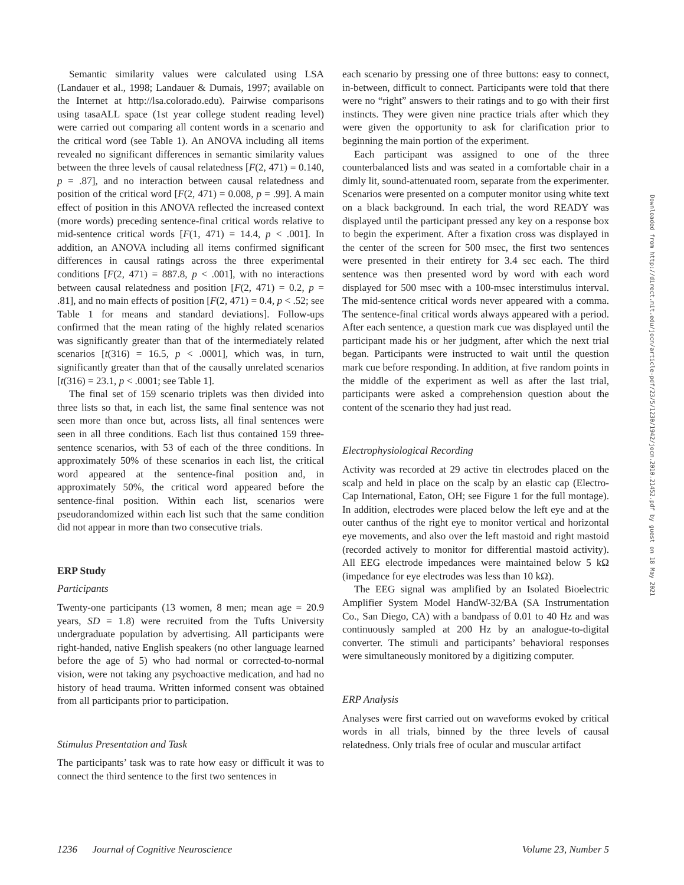Semantic similarity values were calculated using LSA (Landauer et al., 1998; Landauer & Dumais, 1997; available on the Internet at http://lsa.colorado.edu). Pairwise comparisons using tasaALL space (1st year college student reading level) were carried out comparing all content words in a scenario and the critical word (see Table 1). An ANOVA including all items revealed no significant differences in semantic similarity values between the three levels of causal relatedness [F(2, 471) = 0.140, p = .87], and no interaction between causal relatedness and position of the critical word [F(2, 471) = 0.008, p = .99]. A main effect of position in this ANOVA reflected the increased context (more words) preceding sentence-final critical words relative to mid-sentence critical words [F(1, 471) = 14.4, p < .001]. In addition, an ANOVA including all items confirmed significant differences in causal ratings across the three experimental conditions [F(2, 471) = 887.8, p < .001], with no interactions between causal relatedness and position [F(2, 471) = 0.2, p = .81], and no main effects of position [F(2, 471) = 0.4, p < .52; see Table 1 for means and standard deviations]. Follow-ups confirmed that the mean rating of the highly related scenarios was significantly greater than that of the intermediately related scenarios [t(316) = 16.5, p < .0001], which was, in turn, significantly greater than that of the causally unrelated scenarios [t(316) = 23.1, p < .0001; see Table 1].
The final set of 159 scenario triplets was then divided into three lists so that, in each list, the same final sentence was not seen more than once but, across lists, all final sentences were seen in all three conditions. Each list thus contained 159 three-sentence scenarios, with 53 of each of the three conditions. In approximately 50% of these scenarios in each list, the critical word appeared at the sentence-final position and, in approximately 50%, the critical word appeared before the sentence-final position. Within each list, scenarios were pseudorandomized within each list such that the same condition did not appear in more than two consecutive trials.
ERP Study
Participants
Twenty-one participants (13 women, 8 men; mean age = 20.9 years, SD = 1.8) were recruited from the Tufts University undergraduate population by advertising. All participants were right-handed, native English speakers (no other language learned before the age of 5) who had normal or corrected-to-normal vision, were not taking any psychoactive medication, and had no history of head trauma. Written informed consent was obtained from all participants prior to participation.
Stimulus Presentation and Task
The participants’ task was to rate how easy or difficult it was to connect the third sentence to the first two sentences in
each scenario by pressing one of three buttons: easy to connect, in-between, difficult to connect. Participants were told that there were no “right” answers to their ratings and to go with their first instincts. They were given nine practice trials after which they were given the opportunity to ask for clarification prior to beginning the main portion of the experiment.
Each participant was assigned to one of the three counterbalanced lists and was seated in a comfortable chair in a dimly lit, sound-attenuated room, separate from the experimenter. Scenarios were presented on a computer monitor using white text on a black background. In each trial, the word READY was displayed until the participant pressed any key on a response box to begin the experiment. After a fixation cross was displayed in the center of the screen for 500 msec, the first two sentences were presented in their entirety for 3.4 sec each. The third sentence was then presented word by word with each word displayed for 500 msec with a 100-msec interstimulus interval. The mid-sentence critical words never appeared with a comma. The sentence-final critical words always appeared with a period. After each sentence, a question mark cue was displayed until the participant made his or her judgment, after which the next trial began. Participants were instructed to wait until the question mark cue before responding. In addition, at five random points in the middle of the experiment as well as after the last trial, participants were asked a comprehension question about the content of the scenario they had just read.
Electrophysiological Recording
Activity was recorded at 29 active tin electrodes placed on the scalp and held in place on the scalp by an elastic cap (Electro-Cap International, Eaton, OH; see Figure 1 for the full montage). In addition, electrodes were placed below the left eye and at the outer canthus of the right eye to monitor vertical and horizontal eye movements, and also over the left mastoid and right mastoid (recorded actively to monitor for differential mastoid activity). All EEG electrode impedances were maintained below 5 kΩ (impedance for eye electrodes was less than 10 kΩ).
The EEG signal was amplified by an Isolated Bioelectric Amplifier System Model HandW-32/BA (SA Instrumentation Co., San Diego, CA) with a bandpass of 0.01 to 40 Hz and was continuously sampled at 200 Hz by an analogue-to-digital converter. The stimuli and participants’ behavioral responses were simultaneously monitored by a digitizing computer.
ERP Analysis
Analyses were first carried out on waveforms evoked by critical words in all trials, binned by the three levels of causal relatedness. Only trials free of ocular and muscular artifact
Downloaded from http://direct.mit.edu/jocn/article-pdf/23/5/1230/1942/jocn.2010.21452.pdf by guest on 18 May 2021
1236 Journal of Cognitive Neuroscience Volume 23, Number 5